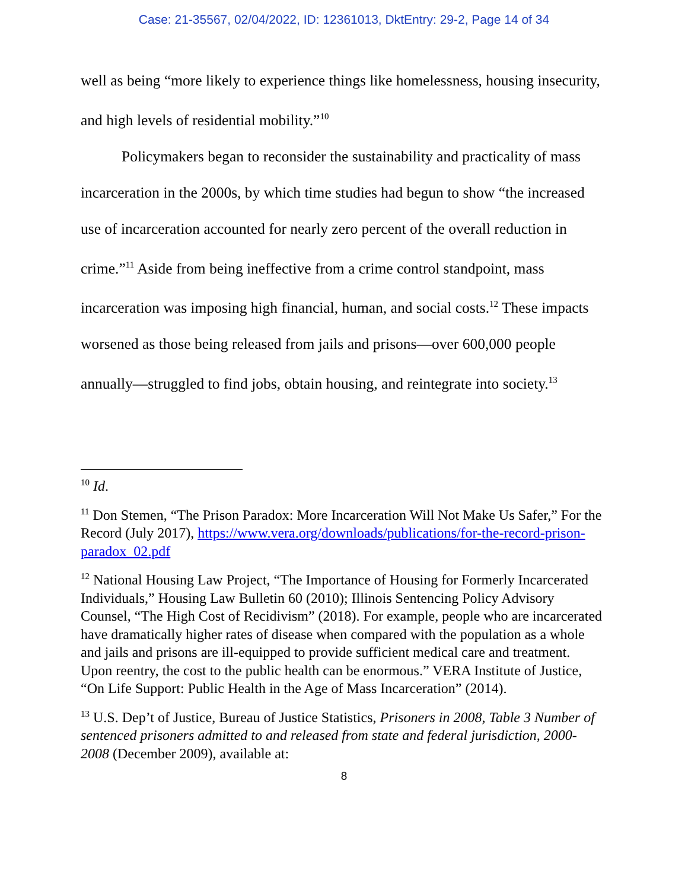Case: 21-35567, 02/04/2022, ID: 12361013, DktEntry: 29-2, Page 14 of 34
well as being “more likely to experience things like homelessness, housing insecurity, and high levels of residential mobility.”<sup>10</sup>
Policymakers began to reconsider the sustainability and practicality of mass incarceration in the 2000s, by which time studies had begun to show “the increased use of incarceration accounted for nearly zero percent of the overall reduction in crime.”<sup>11</sup> Aside from being ineffective from a crime control standpoint, mass incarceration was imposing high financial, human, and social costs.<sup>12</sup> These impacts worsened as those being released from jails and prisons—over 600,000 people annually—struggled to find jobs, obtain housing, and reintegrate into society.<sup>13</sup>
<sup>10</sup> Id.
<sup>11</sup> Don Stemen, “The Prison Paradox: More Incarceration Will Not Make Us Safer,” For the Record (July 2017), https://www.vera.org/downloads/publications/for-the-record-prison-paradox_02.pdf
<sup>12</sup> National Housing Law Project, “The Importance of Housing for Formerly Incarcerated Individuals,” Housing Law Bulletin 60 (2010); Illinois Sentencing Policy Advisory Counsel, “The High Cost of Recidivism” (2018). For example, people who are incarcerated have dramatically higher rates of disease when compared with the population as a whole and jails and prisons are ill-equipped to provide sufficient medical care and treatment. Upon reentry, the cost to the public health can be enormous.” VERA Institute of Justice, “On Life Support: Public Health in the Age of Mass Incarceration” (2014).
<sup>13</sup> U.S. Dep’t of Justice, Bureau of Justice Statistics, Prisoners in 2008, Table 3 Number of sentenced prisoners admitted to and released from state and federal jurisdiction, 2000-2008 (December 2009), available at:
8